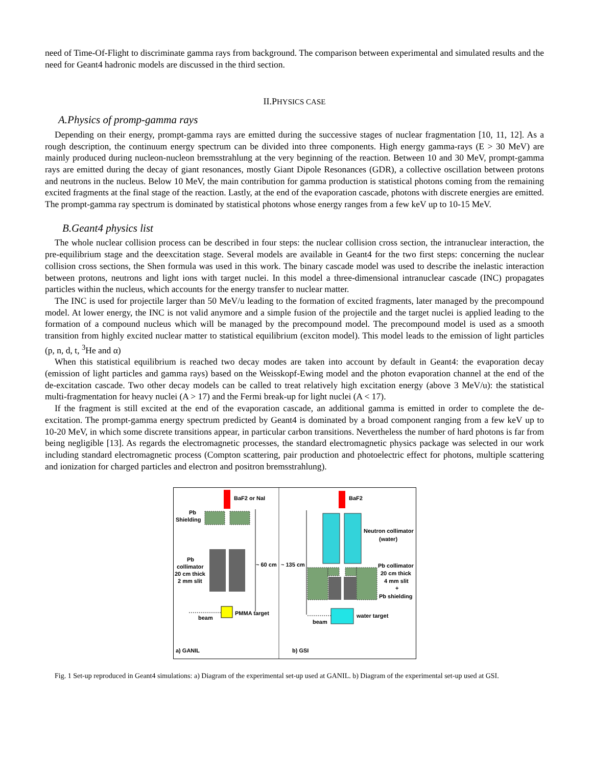need of Time-Of-Flight to discriminate gamma rays from background. The comparison between experimental and simulated results and the need for Geant4 hadronic models are discussed in the third section.
II.PHYSICS CASE
A.Physics of promp-gamma rays
Depending on their energy, prompt-gamma rays are emitted during the successive stages of nuclear fragmentation [10, 11, 12]. As a rough description, the continuum energy spectrum can be divided into three components. High energy gamma-rays (E > 30 MeV) are mainly produced during nucleon-nucleon bremsstrahlung at the very beginning of the reaction. Between 10 and 30 MeV, prompt-gamma rays are emitted during the decay of giant resonances, mostly Giant Dipole Resonances (GDR), a collective oscillation between protons and neutrons in the nucleus. Below 10 MeV, the main contribution for gamma production is statistical photons coming from the remaining excited fragments at the final stage of the reaction. Lastly, at the end of the evaporation cascade, photons with discrete energies are emitted. The prompt-gamma ray spectrum is dominated by statistical photons whose energy ranges from a few keV up to 10-15 MeV.
B.Geant4 physics list
The whole nuclear collision process can be described in four steps: the nuclear collision cross section, the intranuclear interaction, the pre-equilibrium stage and the deexcitation stage. Several models are available in Geant4 for the two first steps: concerning the nuclear collision cross sections, the Shen formula was used in this work. The binary cascade model was used to describe the inelastic interaction between protons, neutrons and light ions with target nuclei. In this model a three-dimensional intranuclear cascade (INC) propagates particles within the nucleus, which accounts for the energy transfer to nuclear matter.
The INC is used for projectile larger than 50 MeV/u leading to the formation of excited fragments, later managed by the precompound model. At lower energy, the INC is not valid anymore and a simple fusion of the projectile and the target nuclei is applied leading to the formation of a compound nucleus which will be managed by the precompound model. The precompound model is used as a smooth transition from highly excited nuclear matter to statistical equilibrium (exciton model). This model leads to the emission of light particles (p, n, d, t, <sup>3</sup>He and α)
When this statistical equilibrium is reached two decay modes are taken into account by default in Geant4: the evaporation decay (emission of light particles and gamma rays) based on the Weisskopf-Ewing model and the photon evaporation channel at the end of the de-excitation cascade. Two other decay models can be called to treat relatively high excitation energy (above 3 MeV/u): the statistical multi-fragmentation for heavy nuclei (A > 17) and the Fermi break-up for light nuclei (A < 17).
If the fragment is still excited at the end of the evaporation cascade, an additional gamma is emitted in order to complete the de-excitation. The prompt-gamma energy spectrum predicted by Geant4 is dominated by a broad component ranging from a few keV up to 10-20 MeV, in which some discrete transitions appear, in particular carbon transitions. Nevertheless the number of hard photons is far from being negligible [13]. As regards the electromagnetic processes, the standard electromagnetic physics package was selected in our work including standard electromagnetic process (Compton scattering, pair production and photoelectric effect for photons, multiple scattering and ionization for charged particles and electron and positron bremsstrahlung).
BaF2 or NaI
Pb
Shielding
Pb
collimator
20 cm thick
2 mm slit
~ 60 cm
PMMA target
beam
a) GANIL
BaF2
Neutron collimator
(water)
~ 135 cm
Pb collimator
20 cm thick
4 mm slit
+
Pb shielding
water target
beam
b) GSI
Fig. 1 Set-up reproduced in Geant4 simulations: a) Diagram of the experimental set-up used at GANIL. b) Diagram of the experimental set-up used at GSI.